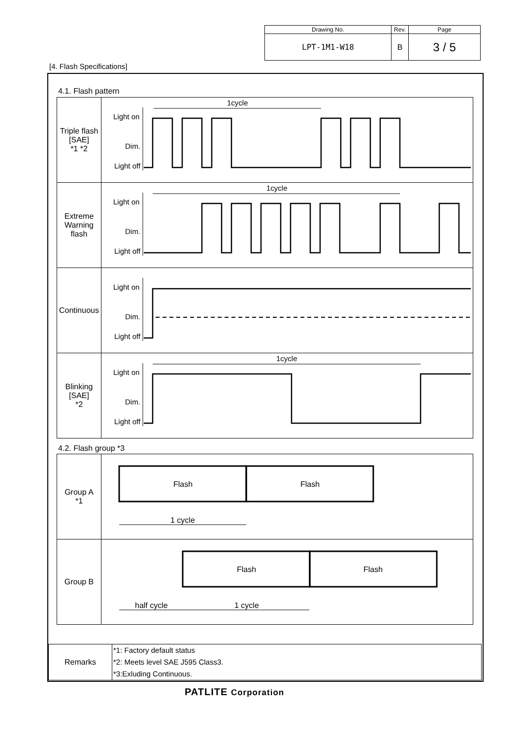| Drawing No. | Rev. | Page |
| LPT-1M1-W18 | B | 3 / 5 |
[4. Flash Specifications]
4.1. Flash pattern
| Triple flash [SAE] *1 *2 | Light on Dim. Light off 1cycle |
| Extreme Warning flash | Light on Dim. Light off 1cycle |
| Continuous | Light on Dim. Light off |
| Blinking [SAE] *2 | Light on Dim. Light off 1cycle |
4.2. Flash group *3
| Group A *1 | Flash Flash 1 cycle |
| Group B | Flash Flash half cycle 1 cycle |
| Remarks | *1: Factory default status *2: Meets level SAE J595 Class3. *3:Exluding Continuous. |
PATLITE Corporation